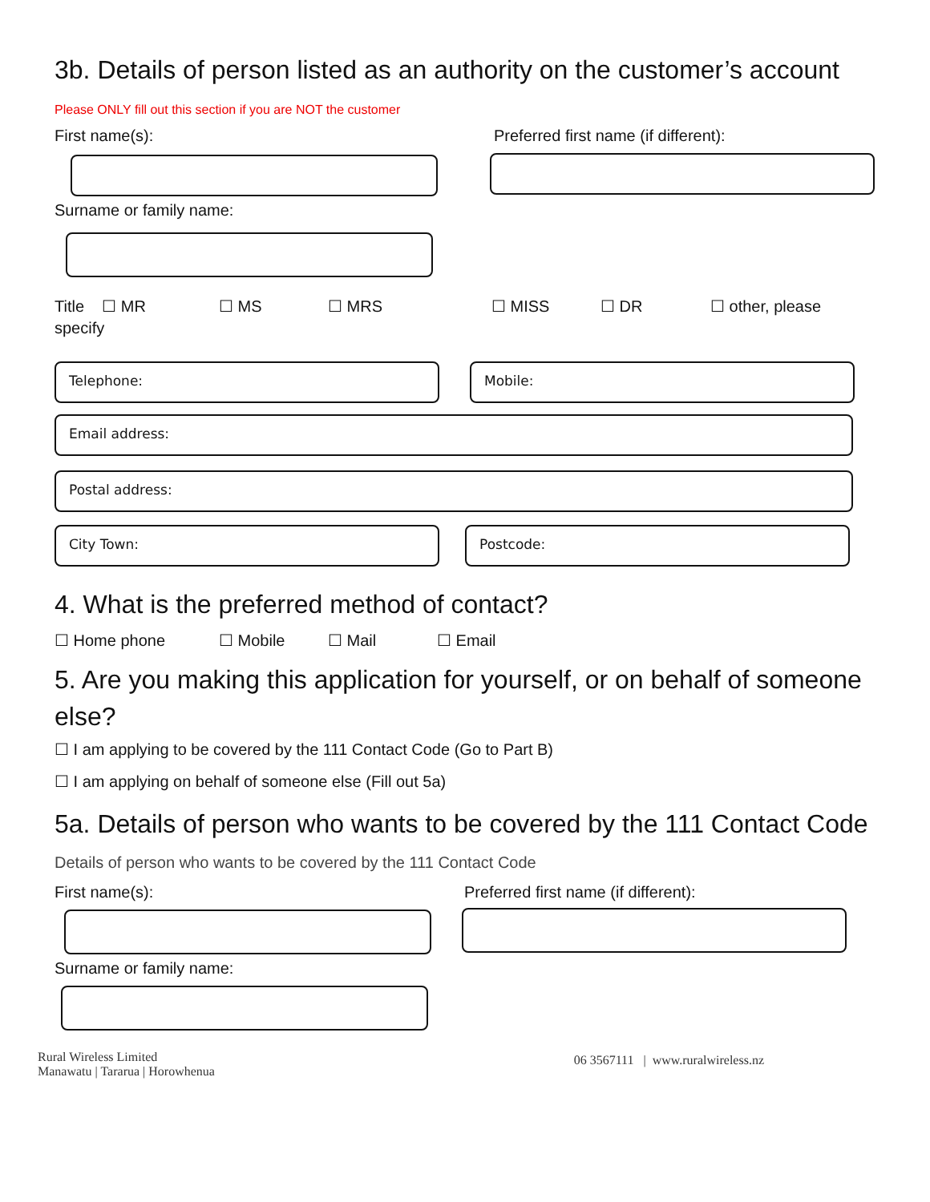3b. Details of person listed as an authority on the customer’s account
Please ONLY fill out this section if you are NOT the customer
First name(s): Preferred first name (if different):
Surname or family name:
Title ☐ MR ☐ MS ☐ MRS ☐ MISS ☐ DR ☐ other, please
specify
Telephone: Mobile:
Email address:
Postal address:
City Town: Postcode:
4. What is the preferred method of contact?
☐ Home phone ☐ Mobile ☐ Mail ☐ Email
5. Are you making this application for yourself, or on behalf of someone else?
☐ I am applying to be covered by the 111 Contact Code (Go to Part B)
☐ I am applying on behalf of someone else (Fill out 5a)
5a. Details of person who wants to be covered by the 111 Contact Code
Details of person who wants to be covered by the 111 Contact Code
First name(s): Preferred first name (if different):
Surname or family name:
Rural Wireless Limited
Manawatu | Tararua | Horowhenua
06 3567111 | www.ruralwireless.nz